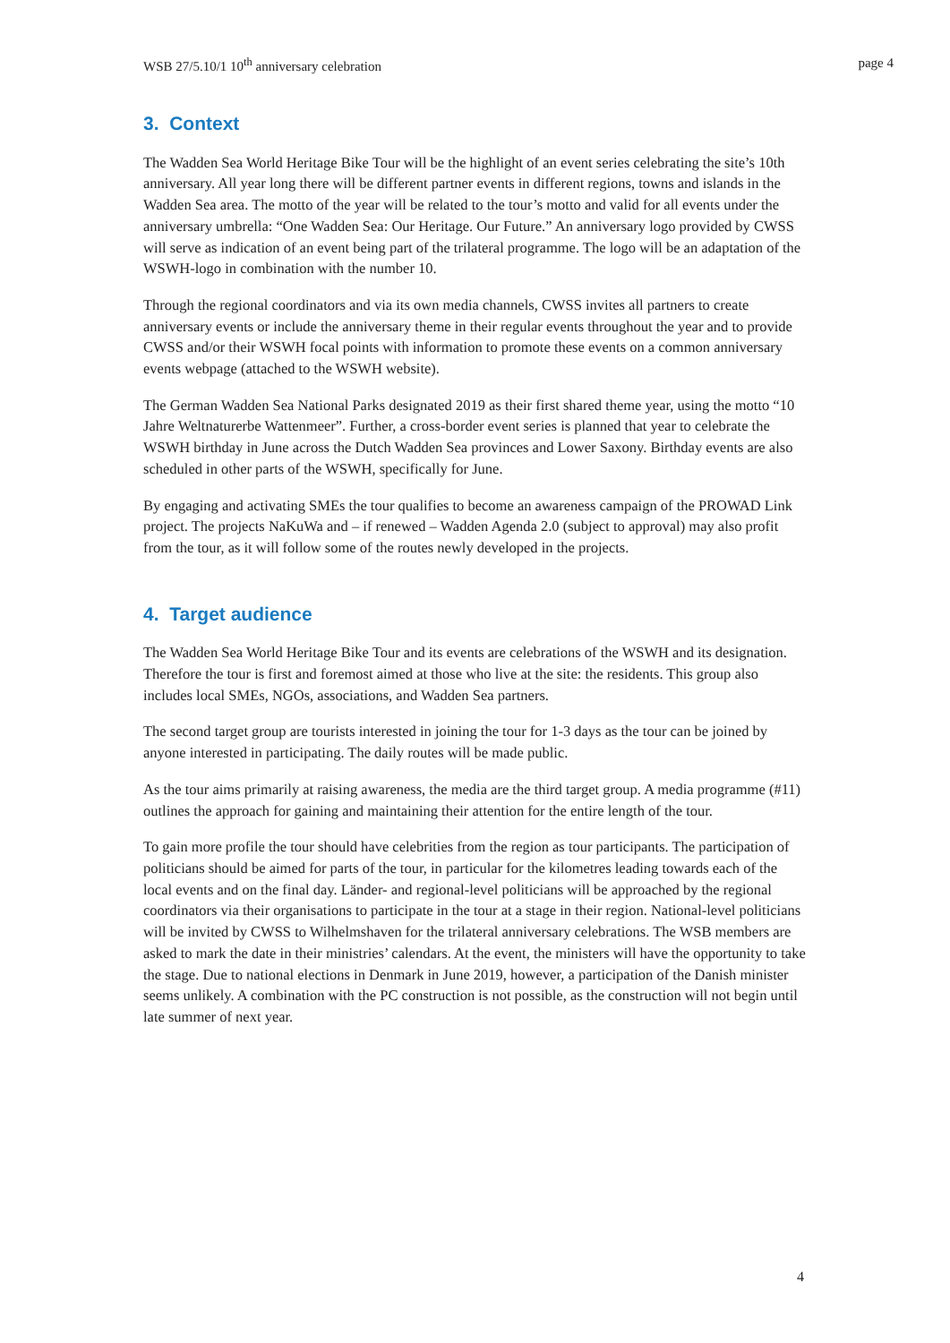WSB 27/5.10/1 10<sup>th</sup> anniversary celebration page 4
3. Context
The Wadden Sea World Heritage Bike Tour will be the highlight of an event series celebrating the site’s 10th anniversary. All year long there will be different partner events in different regions, towns and islands in the Wadden Sea area. The motto of the year will be related to the tour’s motto and valid for all events under the anniversary umbrella: “One Wadden Sea: Our Heritage. Our Future.” An anniversary logo provided by CWSS will serve as indication of an event being part of the trilateral programme. The logo will be an adaptation of the WSWH-logo in combination with the number 10.
Through the regional coordinators and via its own media channels, CWSS invites all partners to create anniversary events or include the anniversary theme in their regular events throughout the year and to provide CWSS and/or their WSWH focal points with information to promote these events on a common anniversary events webpage (attached to the WSWH website).
The German Wadden Sea National Parks designated 2019 as their first shared theme year, using the motto “10 Jahre Weltnaturerbe Wattenmeer”. Further, a cross-border event series is planned that year to celebrate the WSWH birthday in June across the Dutch Wadden Sea provinces and Lower Saxony. Birthday events are also scheduled in other parts of the WSWH, specifically for June.
By engaging and activating SMEs the tour qualifies to become an awareness campaign of the PROWAD Link project. The projects NaKuWa and – if renewed – Wadden Agenda 2.0 (subject to approval) may also profit from the tour, as it will follow some of the routes newly developed in the projects.
4. Target audience
The Wadden Sea World Heritage Bike Tour and its events are celebrations of the WSWH and its designation. Therefore the tour is first and foremost aimed at those who live at the site: the residents. This group also includes local SMEs, NGOs, associations, and Wadden Sea partners.
The second target group are tourists interested in joining the tour for 1-3 days as the tour can be joined by anyone interested in participating. The daily routes will be made public.
As the tour aims primarily at raising awareness, the media are the third target group. A media programme (#11) outlines the approach for gaining and maintaining their attention for the entire length of the tour.
To gain more profile the tour should have celebrities from the region as tour participants. The participation of politicians should be aimed for parts of the tour, in particular for the kilometres leading towards each of the local events and on the final day. Länder- and regional-level politicians will be approached by the regional coordinators via their organisations to participate in the tour at a stage in their region. National-level politicians will be invited by CWSS to Wilhelmshaven for the trilateral anniversary celebrations. The WSB members are asked to mark the date in their ministries’ calendars. At the event, the ministers will have the opportunity to take the stage. Due to national elections in Denmark in June 2019, however, a participation of the Danish minister seems unlikely. A combination with the PC construction is not possible, as the construction will not begin until late summer of next year.
4